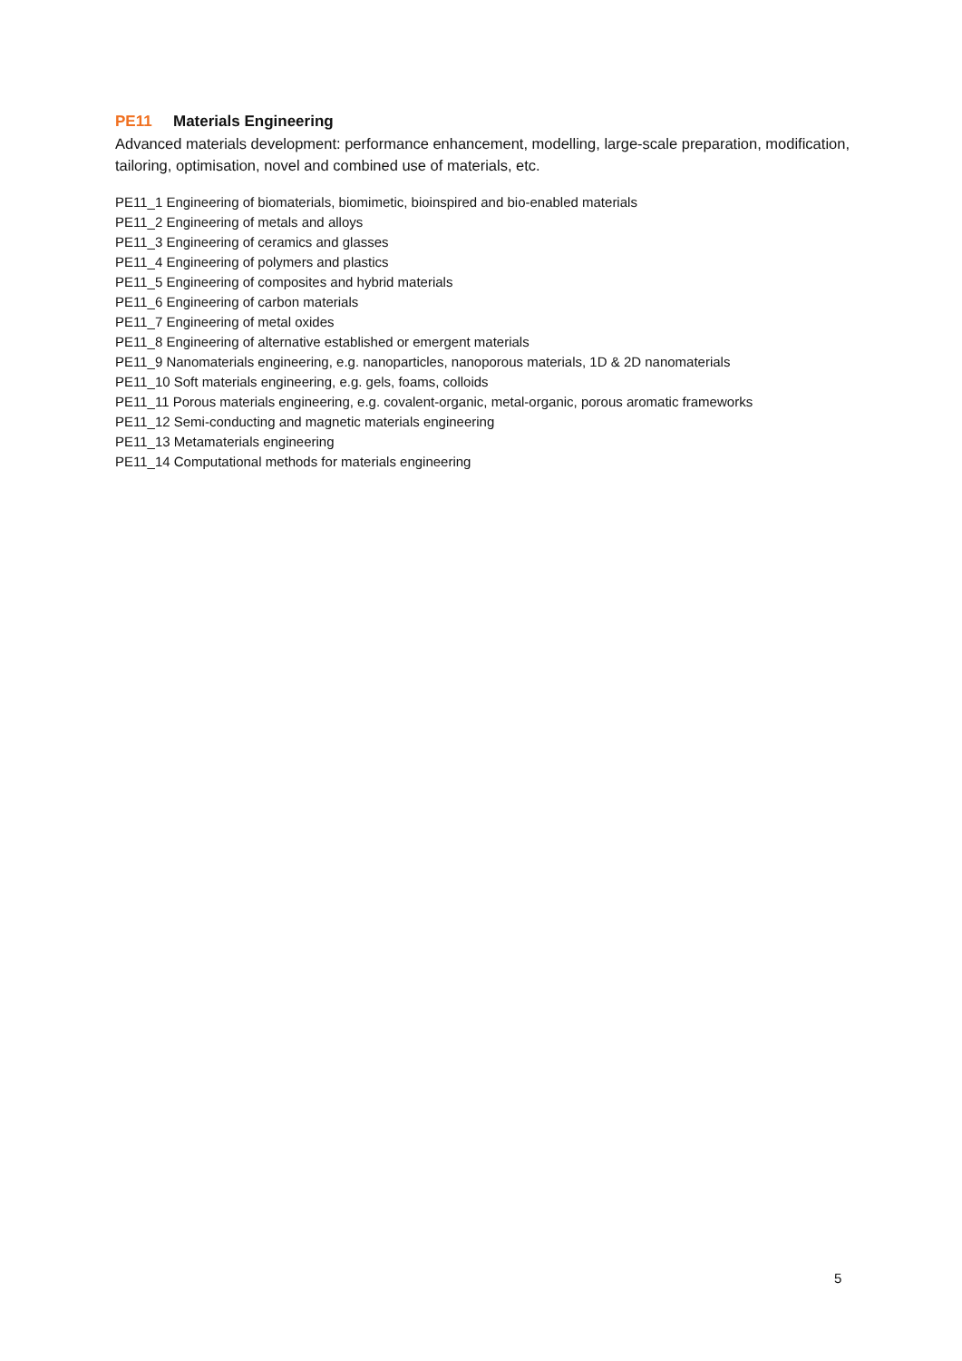PE11 Materials Engineering
Advanced materials development: performance enhancement, modelling, large-scale preparation, modification, tailoring, optimisation, novel and combined use of materials, etc.
PE11_1 Engineering of biomaterials, biomimetic, bioinspired and bio-enabled materials
PE11_2 Engineering of metals and alloys
PE11_3 Engineering of ceramics and glasses
PE11_4 Engineering of polymers and plastics
PE11_5 Engineering of composites and hybrid materials
PE11_6 Engineering of carbon materials
PE11_7 Engineering of metal oxides
PE11_8 Engineering of alternative established or emergent materials
PE11_9 Nanomaterials engineering, e.g. nanoparticles, nanoporous materials, 1D & 2D nanomaterials
PE11_10 Soft materials engineering, e.g. gels, foams, colloids
PE11_11 Porous materials engineering, e.g. covalent-organic, metal-organic, porous aromatic frameworks
PE11_12 Semi-conducting and magnetic materials engineering
PE11_13 Metamaterials engineering
PE11_14 Computational methods for materials engineering
5